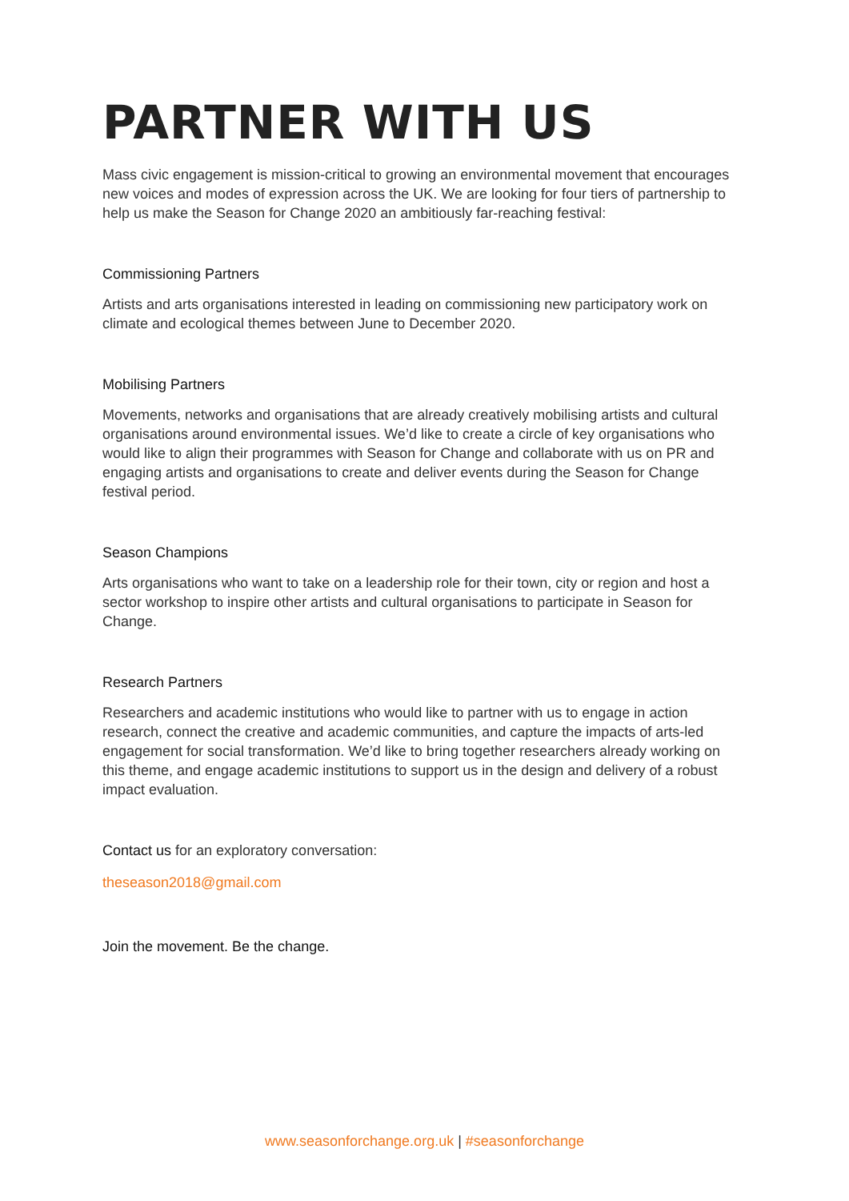PARTNER WITH US
Mass civic engagement is mission-critical to growing an environmental movement that encourages new voices and modes of expression across the UK. We are looking for four tiers of partnership to help us make the Season for Change 2020 an ambitiously far-reaching festival:
Commissioning Partners
Artists and arts organisations interested in leading on commissioning new participatory work on climate and ecological themes between June to December 2020.
Mobilising Partners
Movements, networks and organisations that are already creatively mobilising artists and cultural organisations around environmental issues. We’d like to create a circle of key organisations who would like to align their programmes with Season for Change and collaborate with us on PR and engaging artists and organisations to create and deliver events during the Season for Change festival period.
Season Champions
Arts organisations who want to take on a leadership role for their town, city or region and host a sector workshop to inspire other artists and cultural organisations to participate in Season for Change.
Research Partners
Researchers and academic institutions who would like to partner with us to engage in action research, connect the creative and academic communities, and capture the impacts of arts-led engagement for social transformation. We’d like to bring together researchers already working on this theme, and engage academic institutions to support us in the design and delivery of a robust impact evaluation.
Contact us for an exploratory conversation:
theseason2018@gmail.com
Join the movement. Be the change.
www.seasonforchange.org.uk | #seasonforchange